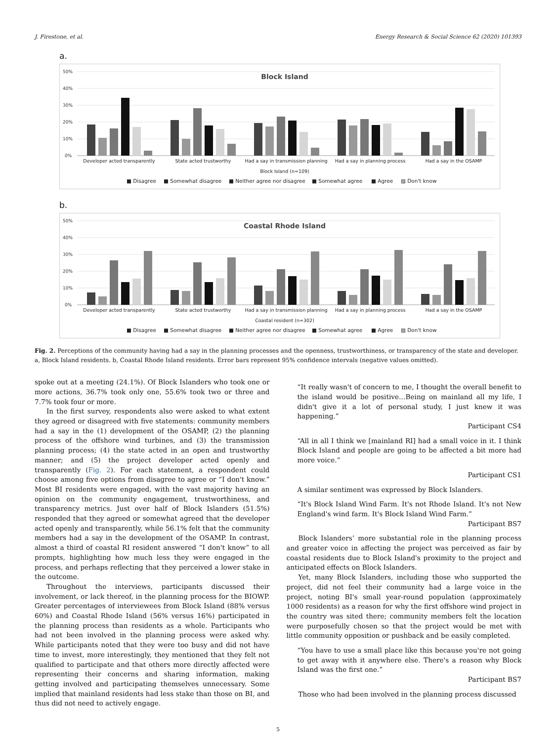J. Firestone, et al. Energy Research & Social Science 62 (2020) 101393
a.
50%
40%
30%
20%
10%
0%
Block Island
Developer acted transparently
State acted trustworthy
Had a say in transmission planning
Had a say in planning process
Had a say in the OSAMP
Block Island (n=109)
■ Disagree
■ Somewhat disagree
■ Neither agree nor disagree
■ Somewhat agree
■ Agree
▨ Don't know
b.
50%
40%
30%
20%
10%
0%
Coastal Rhode Island
Developer acted transparently
State acted trustworthy
Had a say in transmission planning
Had a say in planning process
Had a say in the OSAMP
Coastal resident (n=302)
■ Disagree
■ Somewhat disagree
■ Neither agree nor disagree
■ Somewhat agree
■ Agree
▨ Don't know
Fig. 2. Perceptions of the community having had a say in the planning processes and the openness, trustworthiness, or transparency of the state and developer. a, Block Island residents. b, Coastal Rhode Island residents. Error bars represent 95% confidence intervals (negative values omitted).
spoke out at a meeting (24.1%). Of Block Islanders who took one or more actions, 36.7% took only one, 55.6% took two or three and 7.7% took four or more.
In the first survey, respondents also were asked to what extent they agreed or disagreed with five statements: community members had a say in the (1) development of the OSAMP, (2) the planning process of the offshore wind turbines, and (3) the transmission planning process; (4) the state acted in an open and trustworthy manner; and (5) the project developer acted openly and transparently (Fig. 2). For each statement, a respondent could choose among five options from disagree to agree or “I don't know.” Most BI residents were engaged, with the vast majority having an opinion on the community engagement, trustworthiness, and transparency metrics. Just over half of Block Islanders (51.5%) responded that they agreed or somewhat agreed that the developer acted openly and transparently, while 56.1% felt that the community members had a say in the development of the OSAMP. In contrast, almost a third of coastal RI resident answered “I don't know” to all prompts, highlighting how much less they were engaged in the process, and perhaps reflecting that they perceived a lower stake in the outcome.
Throughout the interviews, participants discussed their involvement, or lack thereof, in the planning process for the BIOWP. Greater percentages of interviewees from Block Island (88% versus 60%) and Coastal Rhode Island (56% versus 16%) participated in the planning process than residents as a whole. Participants who had not been involved in the planning process were asked why. While participants noted that they were too busy and did not have time to invest, more interestingly, they mentioned that they felt not qualified to participate and that others more directly affected were representing their concerns and sharing information, making getting involved and participating themselves unnecessary. Some implied that mainland residents had less stake than those on BI, and thus did not need to actively engage.
“It really wasn't of concern to me, I thought the overall benefit to the island would be positive…Being on mainland all my life, I didn't give it a lot of personal study, I just knew it was happening.”
Participant CS4
“All in all I think we [mainland RI] had a small voice in it. I think Block Island and people are going to be affected a bit more had more voice.”
Participant CS1
A similar sentiment was expressed by Block Islanders.
“It's Block Island Wind Farm. It's not Rhode Island. It's not New England's wind farm. It's Block Island Wind Farm.”
Participant BS7
Block Islanders’ more substantial role in the planning process and greater voice in affecting the project was perceived as fair by coastal residents due to Block Island's proximity to the project and anticipated effects on Block Islanders.
Yet, many Block Islanders, including those who supported the project, did not feel their community had a large voice in the project, noting BI's small year-round population (approximately 1000 residents) as a reason for why the first offshore wind project in the country was sited there; community members felt the location were purposefully chosen so that the project would be met with little community opposition or pushback and be easily completed.
“You have to use a small place like this because you're not going to get away with it anywhere else. There's a reason why Block Island was the first one.”
Participant BS7
Those who had been involved in the planning process discussed
5